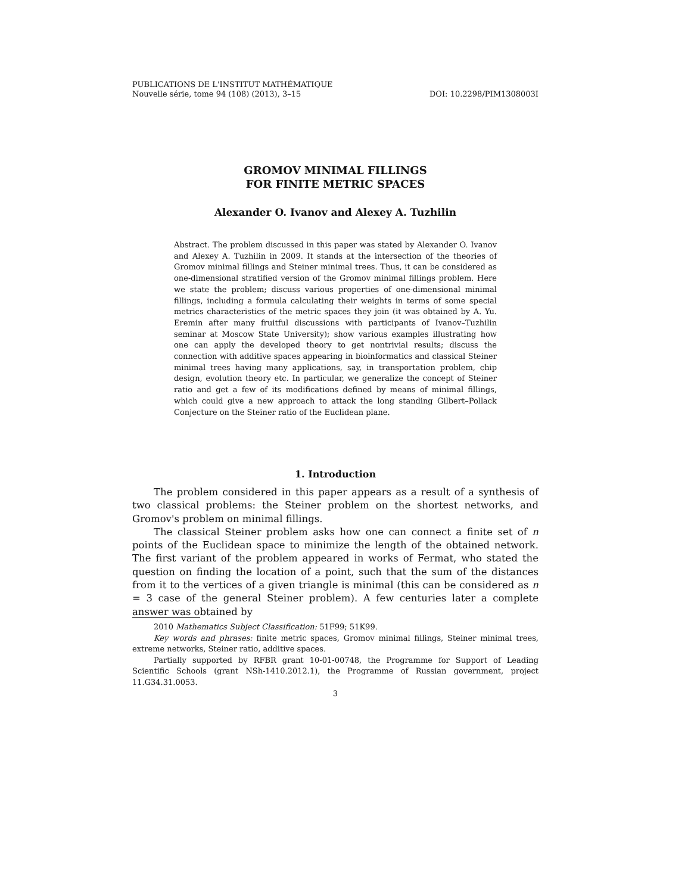PUBLICATIONS DE L'INSTITUT MATHÉMATIQUE
Nouvelle série, tome 94 (108) (2013), 3–15 DOI: 10.2298/PIM1308003I
GROMOV MINIMAL FILLINGS
FOR FINITE METRIC SPACES
Alexander O. Ivanov and Alexey A. Tuzhilin
Abstract. The problem discussed in this paper was stated by Alexander O. Ivanov and Alexey A. Tuzhilin in 2009. It stands at the intersection of the theories of Gromov minimal fillings and Steiner minimal trees. Thus, it can be considered as one-dimensional stratified version of the Gromov minimal fillings problem. Here we state the problem; discuss various properties of one-dimensional minimal fillings, including a formula calculating their weights in terms of some special metrics characteristics of the metric spaces they join (it was obtained by A. Yu. Eremin after many fruitful discussions with participants of Ivanov–Tuzhilin seminar at Moscow State University); show various examples illustrating how one can apply the developed theory to get nontrivial results; discuss the connection with additive spaces appearing in bioinformatics and classical Steiner minimal trees having many applications, say, in transportation problem, chip design, evolution theory etc. In particular, we generalize the concept of Steiner ratio and get a few of its modifications defined by means of minimal fillings, which could give a new approach to attack the long standing Gilbert–Pollack Conjecture on the Steiner ratio of the Euclidean plane.
1. Introduction
The problem considered in this paper appears as a result of a synthesis of two classical problems: the Steiner problem on the shortest networks, and Gromov's problem on minimal fillings.
The classical Steiner problem asks how one can connect a finite set of n points of the Euclidean space to minimize the length of the obtained network. The first variant of the problem appeared in works of Fermat, who stated the question on finding the location of a point, such that the sum of the distances from it to the vertices of a given triangle is minimal (this can be considered as n = 3 case of the general Steiner problem). A few centuries later a complete answer was obtained by
2010 Mathematics Subject Classification: 51F99; 51K99.
Key words and phrases: finite metric spaces, Gromov minimal fillings, Steiner minimal trees, extreme networks, Steiner ratio, additive spaces.
Partially supported by RFBR grant 10-01-00748, the Programme for Support of Leading Scientific Schools (grant NSh-1410.2012.1), the Programme of Russian government, project 11.G34.31.0053.
3